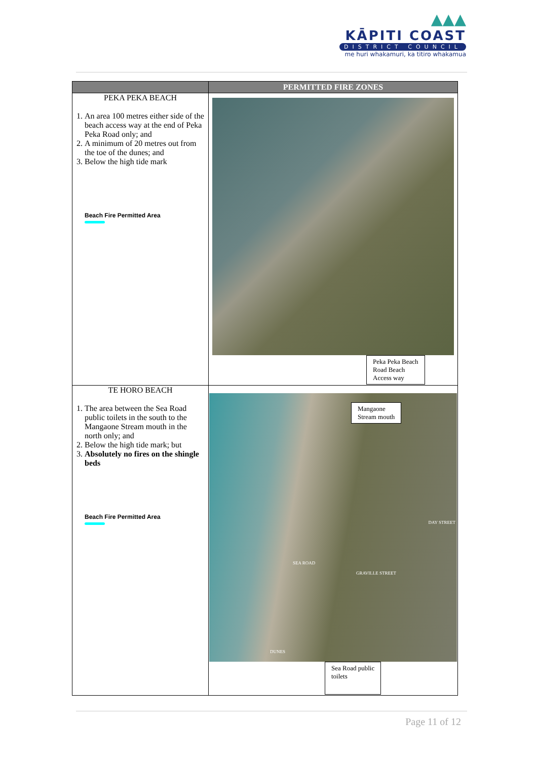▲▲▲
KĀPITI COAST
DISTRICT COUNCIL
me huri whakamuri, ka titiro whakamua
| | PERMITTED FIRE ZONES |
| --- | --- |
| PEKA PEKA BEACH 1. An area 100 metres either side of the beach access way at the end of Peka Peka Road only; and 2. A minimum of 20 metres out from the toe of the dunes; and 3. Below the high tide mark Beach Fire Permitted Area | Peka Peka Beach Road Beach Access way |
| TE HORO BEACH 1. The area between the Sea Road public toilets in the south to the Mangaone Stream mouth in the north only; and 2. Below the high tide mark; but 3. Absolutely no fires on the shingle beds Beach Fire Permitted Area | Mangaone Stream mouth DAY STREET SEA ROAD GRAVILLE STREET DUNES Sea Road public toilets |
Page 11 of 12